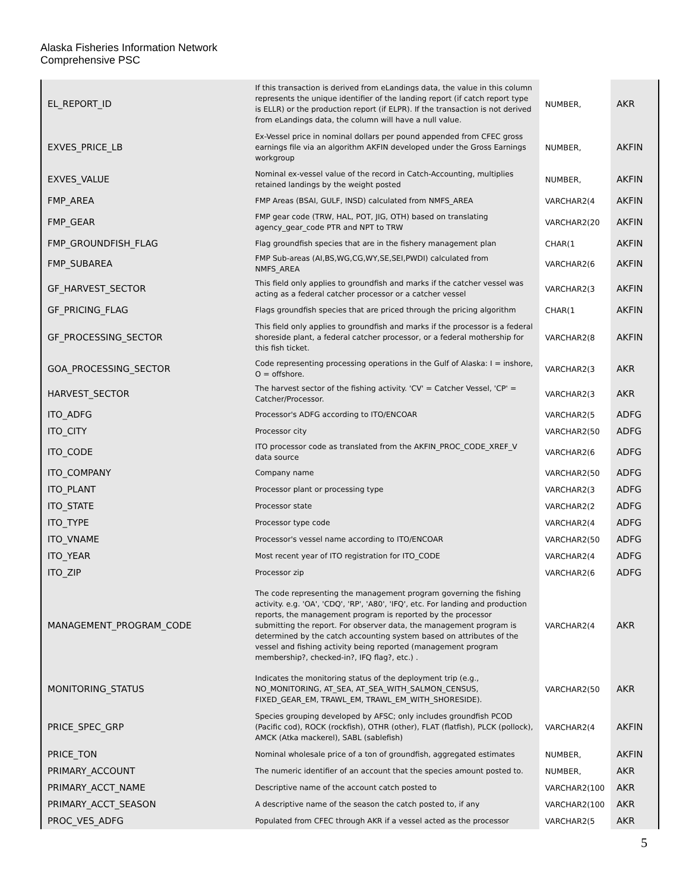Alaska Fisheries Information Network
Comprehensive PSC
| EL_REPORT_ID | If this transaction is derived from eLandings data, the value in this column represents the unique identifier of the landing report (if catch report type is ELLR) or the production report (if ELPR). If the transaction is not derived from eLandings data, the column will have a null value. | NUMBER, | AKR |
| EXVES_PRICE_LB | Ex-Vessel price in nominal dollars per pound appended from CFEC gross earnings file via an algorithm AKFIN developed under the Gross Earnings workgroup | NUMBER, | AKFIN |
| EXVES_VALUE | Nominal ex-vessel value of the record in Catch-Accounting, multiplies retained landings by the weight posted | NUMBER, | AKFIN |
| FMP_AREA | FMP Areas (BSAI, GULF, INSD) calculated from NMFS_AREA | VARCHAR2(4 | AKFIN |
| FMP_GEAR | FMP gear code (TRW, HAL, POT, JIG, OTH) based on translating agency_gear_code PTR and NPT to TRW | VARCHAR2(20 | AKFIN |
| FMP_GROUNDFISH_FLAG | Flag groundfish species that are in the fishery management plan | CHAR(1 | AKFIN |
| FMP_SUBAREA | FMP Sub-areas (AI,BS,WG,CG,WY,SE,SEI,PWDI) calculated from NMFS_AREA | VARCHAR2(6 | AKFIN |
| GF_HARVEST_SECTOR | This field only applies to groundfish and marks if the catcher vessel was acting as a federal catcher processor or a catcher vessel | VARCHAR2(3 | AKFIN |
| GF_PRICING_FLAG | Flags groundfish species that are priced through the pricing algorithm | CHAR(1 | AKFIN |
| GF_PROCESSING_SECTOR | This field only applies to groundfish and marks if the processor is a federal shoreside plant, a federal catcher processor, or a federal mothership for this fish ticket. | VARCHAR2(8 | AKFIN |
| GOA_PROCESSING_SECTOR | Code representing processing operations in the Gulf of Alaska: I = inshore, O = offshore. | VARCHAR2(3 | AKR |
| HARVEST_SECTOR | The harvest sector of the fishing activity. 'CV' = Catcher Vessel, 'CP' = Catcher/Processor. | VARCHAR2(3 | AKR |
| ITO_ADFG | Processor's ADFG according to ITO/ENCOAR | VARCHAR2(5 | ADFG |
| ITO_CITY | Processor city | VARCHAR2(50 | ADFG |
| ITO_CODE | ITO processor code as translated from the AKFIN_PROC_CODE_XREF_V data source | VARCHAR2(6 | ADFG |
| ITO_COMPANY | Company name | VARCHAR2(50 | ADFG |
| ITO_PLANT | Processor plant or processing type | VARCHAR2(3 | ADFG |
| ITO_STATE | Processor state | VARCHAR2(2 | ADFG |
| ITO_TYPE | Processor type code | VARCHAR2(4 | ADFG |
| ITO_VNAME | Processor's vessel name according to ITO/ENCOAR | VARCHAR2(50 | ADFG |
| ITO_YEAR | Most recent year of ITO registration for ITO_CODE | VARCHAR2(4 | ADFG |
| ITO_ZIP | Processor zip | VARCHAR2(6 | ADFG |
| MANAGEMENT_PROGRAM_CODE | The code representing the management program governing the fishing activity. e.g. 'OA', 'CDQ', 'RP', 'A80', 'IFQ', etc. For landing and production reports, the management program is reported by the processor submitting the report. For observer data, the management program is determined by the catch accounting system based on attributes of the vessel and fishing activity being reported (management program membership?, checked-in?, IFQ flag?, etc.) . | VARCHAR2(4 | AKR |
| MONITORING_STATUS | Indicates the monitoring status of the deployment trip (e.g., NO_MONITORING, AT_SEA, AT_SEA_WITH_SALMON_CENSUS, FIXED_GEAR_EM, TRAWL_EM, TRAWL_EM_WITH_SHORESIDE). | VARCHAR2(50 | AKR |
| PRICE_SPEC_GRP | Species grouping developed by AFSC; only includes groundfish PCOD (Pacific cod), ROCK (rockfish), OTHR (other), FLAT (flatfish), PLCK (pollock), AMCK (Atka mackerel), SABL (sablefish) | VARCHAR2(4 | AKFIN |
| PRICE_TON | Nominal wholesale price of a ton of groundfish, aggregated estimates | NUMBER, | AKFIN |
| PRIMARY_ACCOUNT | The numeric identifier of an account that the species amount posted to. | NUMBER, | AKR |
| PRIMARY_ACCT_NAME | Descriptive name of the account catch posted to | VARCHAR2(100 | AKR |
| PRIMARY_ACCT_SEASON | A descriptive name of the season the catch posted to, if any | VARCHAR2(100 | AKR |
| PROC_VES_ADFG | Populated from CFEC through AKR if a vessel acted as the processor | VARCHAR2(5 | AKR |
5